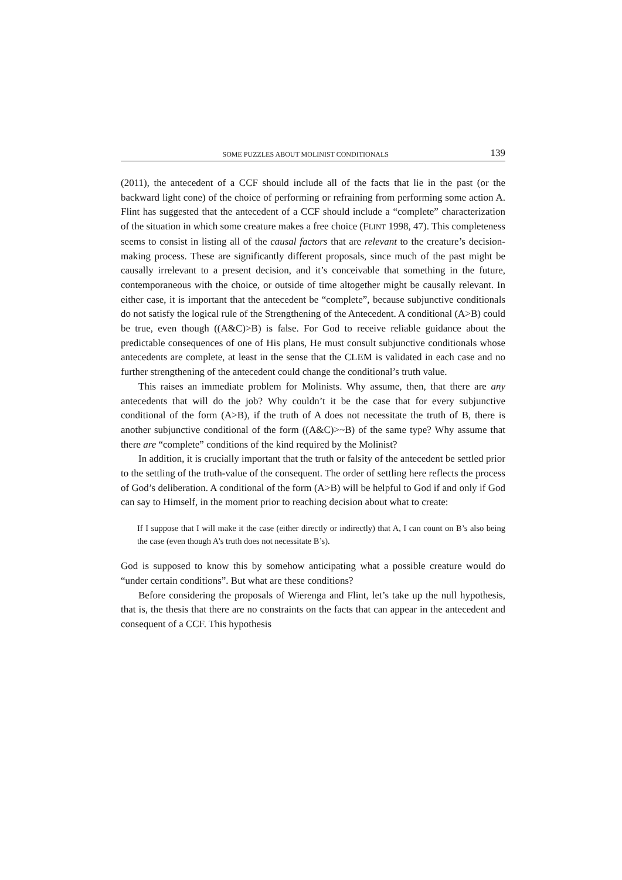SOME PUZZLES ABOUT MOLINIST CONDITIONALS 139
(2011), the antecedent of a CCF should include all of the facts that lie in the past (or the backward light cone) of the choice of performing or refraining from performing some action A. Flint has suggested that the antecedent of a CCF should include a “complete” characterization of the situation in which some creature makes a free choice (FLINT 1998, 47). This completeness seems to consist in listing all of the causal factors that are relevant to the creature’s decision-making process. These are significantly different proposals, since much of the past might be causally irrelevant to a present decision, and it’s conceivable that something in the future, contemporaneous with the choice, or outside of time altogether might be causally relevant. In either case, it is important that the antecedent be “complete”, because subjunctive conditionals do not satisfy the logical rule of the Strengthening of the Antecedent. A conditional (A>B) could be true, even though ((A&C)>B) is false. For God to receive reliable guidance about the predictable consequences of one of His plans, He must consult subjunctive conditionals whose antecedents are complete, at least in the sense that the CLEM is validated in each case and no further strengthening of the antecedent could change the conditional’s truth value.
This raises an immediate problem for Molinists. Why assume, then, that there are any antecedents that will do the job? Why couldn’t it be the case that for every subjunctive conditional of the form (A>B), if the truth of A does not necessitate the truth of B, there is another subjunctive conditional of the form ((A&C)>~B) of the same type? Why assume that there are “complete” conditions of the kind required by the Molinist?
In addition, it is crucially important that the truth or falsity of the antecedent be settled prior to the settling of the truth-value of the consequent. The order of settling here reflects the process of God’s deliberation. A conditional of the form (A>B) will be helpful to God if and only if God can say to Himself, in the moment prior to reaching decision about what to create:
If I suppose that I will make it the case (either directly or indirectly) that A, I can count on B’s also being the case (even though A’s truth does not necessitate B’s).
God is supposed to know this by somehow anticipating what a possible creature would do “under certain conditions”. But what are these conditions?
Before considering the proposals of Wierenga and Flint, let’s take up the null hypothesis, that is, the thesis that there are no constraints on the facts that can appear in the antecedent and consequent of a CCF. This hypothesis